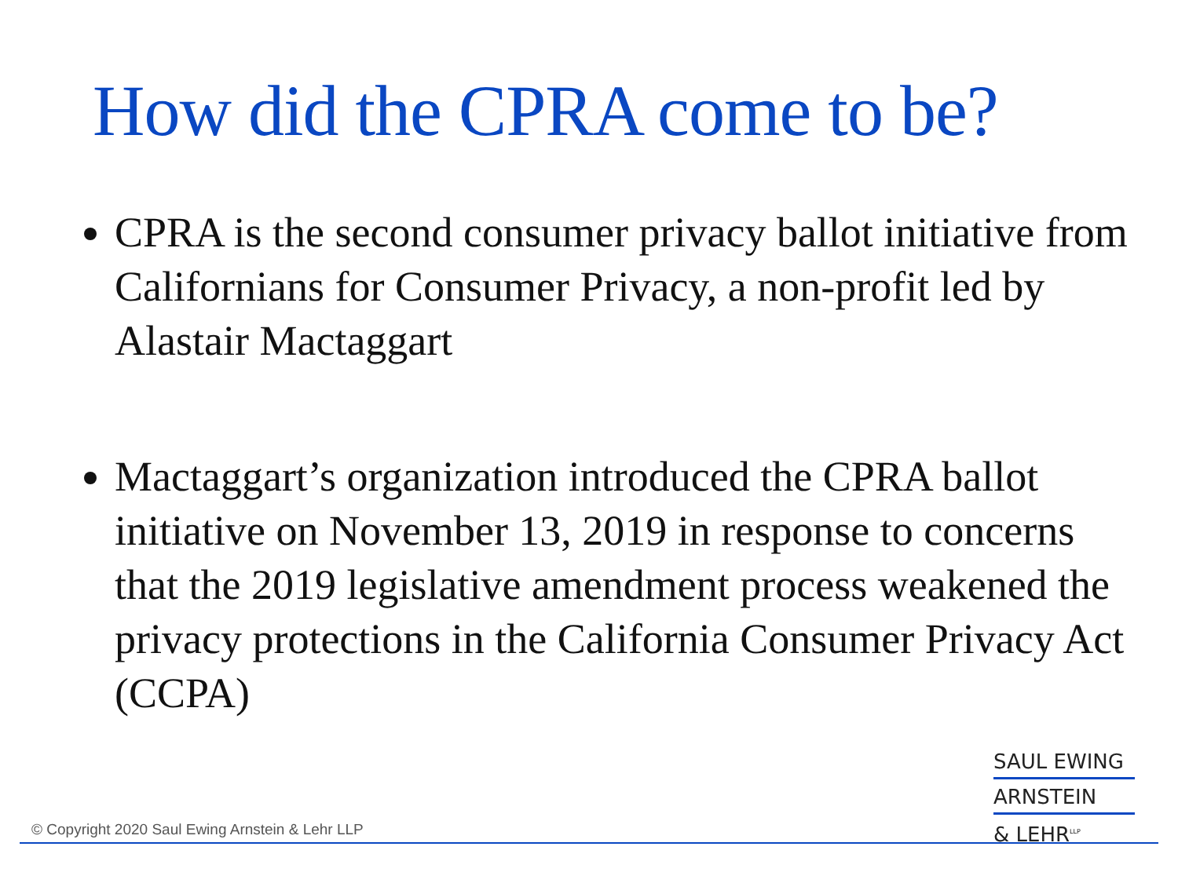How did the CPRA come to be?
CPRA is the second consumer privacy ballot initiative from Californians for Consumer Privacy, a non-profit led by Alastair Mactaggart
Mactaggart’s organization introduced the CPRA ballot initiative on November 13, 2019 in response to concerns that the 2019 legislative amendment process weakened the privacy protections in the California Consumer Privacy Act (CCPA)
SAUL EWING
ARNSTEIN
& LEHR<sup>LLP</sup>
© Copyright 2020 Saul Ewing Arnstein & Lehr LLP